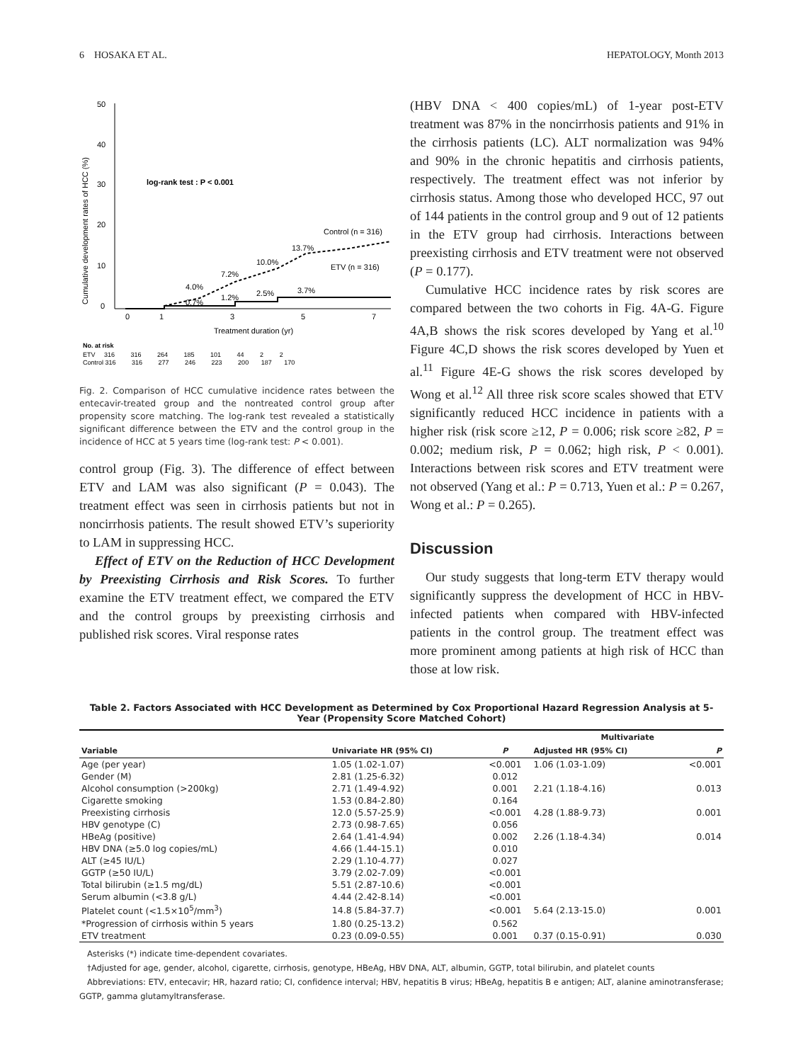6 HOSAKA ET AL. HEPATOLOGY, Month 2013
Cumulative development rates of HCC (%)
50
40
30
20
10
0
0
1
3
5
7
Treatment duration (yr)
log-rank test : P < 0.001
Control (n = 316)
ETV (n = 316)
13.7%
10.0%
7.2%
4.0%
0.7%
1.2%
2.5%
3.7%
No. at risk
ETV 316 316 264 185 101 44 2 2
Control 316 316 277 246 223 200 187 170
Fig. 2. Comparison of HCC cumulative incidence rates between the entecavir-treated group and the nontreated control group after propensity score matching. The log-rank test revealed a statistically significant difference between the ETV and the control group in the incidence of HCC at 5 years time (log-rank test: P < 0.001).
control group (Fig. 3). The difference of effect between ETV and LAM was also significant (P = 0.043). The treatment effect was seen in cirrhosis patients but not in noncirrhosis patients. The result showed ETV’s superiority to LAM in suppressing HCC.
Effect of ETV on the Reduction of HCC Development by Preexisting Cirrhosis and Risk Scores. To further examine the ETV treatment effect, we compared the ETV and the control groups by preexisting cirrhosis and published risk scores. Viral response rates
(HBV DNA < 400 copies/mL) of 1-year post-ETV treatment was 87% in the noncirrhosis patients and 91% in the cirrhosis patients (LC). ALT normalization was 94% and 90% in the chronic hepatitis and cirrhosis patients, respectively. The treatment effect was not inferior by cirrhosis status. Among those who developed HCC, 97 out of 144 patients in the control group and 9 out of 12 patients in the ETV group had cirrhosis. Interactions between preexisting cirrhosis and ETV treatment were not observed (P = 0.177).
Cumulative HCC incidence rates by risk scores are compared between the two cohorts in Fig. 4A-G. Figure 4A,B shows the risk scores developed by Yang et al.<sup>10</sup> Figure 4C,D shows the risk scores developed by Yuen et al.<sup>11</sup> Figure 4E-G shows the risk scores developed by Wong et al.<sup>12</sup> All three risk score scales showed that ETV significantly reduced HCC incidence in patients with a higher risk (risk score ≥12, P = 0.006; risk score ≥82, P = 0.002; medium risk, P = 0.062; high risk, P < 0.001). Interactions between risk scores and ETV treatment were not observed (Yang et al.: P = 0.713, Yuen et al.: P = 0.267, Wong et al.: P = 0.265).
Discussion
Our study suggests that long-term ETV therapy would significantly suppress the development of HCC in HBV-infected patients when compared with HBV-infected patients in the control group. The treatment effect was more prominent among patients at high risk of HCC than those at low risk.
Table 2. Factors Associated with HCC Development as Determined by Cox Proportional Hazard Regression Analysis at 5-Year (Propensity Score Matched Cohort)
| Variable | Univariate HR (95% CI) | P | Multivariate | |
| --- | --- | --- | --- | --- |
| | | | Adjusted HR (95% CI) | P |
| Age (per year) | 1.05 (1.02-1.07) | <0.001 | 1.06 (1.03-1.09) | <0.001 |
| Gender (M) | 2.81 (1.25-6.32) | 0.012 | | |
| Alcohol consumption (>200kg) | 2.71 (1.49-4.92) | 0.001 | 2.21 (1.18-4.16) | 0.013 |
| Cigarette smoking | 1.53 (0.84-2.80) | 0.164 | | |
| Preexisting cirrhosis | 12.0 (5.57-25.9) | <0.001 | 4.28 (1.88-9.73) | 0.001 |
| HBV genotype (C) | 2.73 (0.98-7.65) | 0.056 | | |
| HBeAg (positive) | 2.64 (1.41-4.94) | 0.002 | 2.26 (1.18-4.34) | 0.014 |
| HBV DNA (≥5.0 log copies/mL) | 4.66 (1.44-15.1) | 0.010 | | |
| ALT (≥45 IU/L) | 2.29 (1.10-4.77) | 0.027 | | |
| GGTP (≥50 IU/L) | 3.79 (2.02-7.09) | <0.001 | | |
| Total bilirubin (≥1.5 mg/dL) | 5.51 (2.87-10.6) | <0.001 | | |
| Serum albumin (<3.8 g/L) | 4.44 (2.42-8.14) | <0.001 | | |
| Platelet count (<1.5×10<sup>5</sup>/mm<sup>3</sup>) | 14.8 (5.84-37.7) | <0.001 | 5.64 (2.13-15.0) | 0.001 |
| *Progression of cirrhosis within 5 years | 1.80 (0.25-13.2) | 0.562 | | |
| ETV treatment | 0.23 (0.09-0.55) | 0.001 | 0.37 (0.15-0.91) | 0.030 |
Asterisks (*) indicate time-dependent covariates.
†Adjusted for age, gender, alcohol, cigarette, cirrhosis, genotype, HBeAg, HBV DNA, ALT, albumin, GGTP, total bilirubin, and platelet counts
Abbreviations: ETV, entecavir; HR, hazard ratio; CI, confidence interval; HBV, hepatitis B virus; HBeAg, hepatitis B e antigen; ALT, alanine aminotransferase; GGTP, gamma glutamyltransferase.